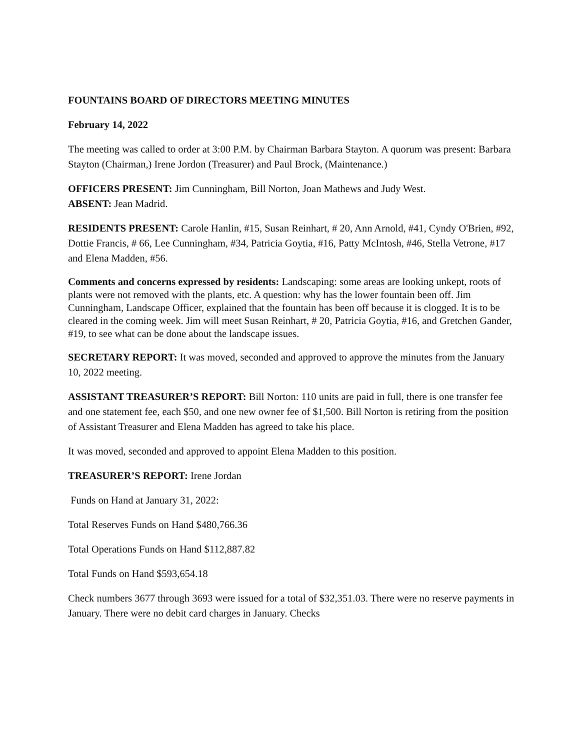FOUNTAINS BOARD OF DIRECTORS MEETING MINUTES
February 14, 2022
The meeting was called to order at 3:00 P.M. by Chairman Barbara Stayton. A quorum was present: Barbara Stayton (Chairman,) Irene Jordon (Treasurer) and Paul Brock, (Maintenance.)
OFFICERS PRESENT: Jim Cunningham, Bill Norton, Joan Mathews and Judy West.
ABSENT: Jean Madrid.
RESIDENTS PRESENT: Carole Hanlin, #15, Susan Reinhart, # 20, Ann Arnold, #41, Cyndy O'Brien, #92, Dottie Francis, # 66, Lee Cunningham, #34, Patricia Goytia, #16, Patty McIntosh, #46, Stella Vetrone, #17 and Elena Madden, #56.
Comments and concerns expressed by residents: Landscaping: some areas are looking unkept, roots of plants were not removed with the plants, etc. A question: why has the lower fountain been off. Jim Cunningham, Landscape Officer, explained that the fountain has been off because it is clogged. It is to be cleared in the coming week. Jim will meet Susan Reinhart, # 20, Patricia Goytia, #16, and Gretchen Gander, #19, to see what can be done about the landscape issues.
SECRETARY REPORT: It was moved, seconded and approved to approve the minutes from the January 10, 2022 meeting.
ASSISTANT TREASURER’S REPORT: Bill Norton: 110 units are paid in full, there is one transfer fee and one statement fee, each $50, and one new owner fee of $1,500. Bill Norton is retiring from the position of Assistant Treasurer and Elena Madden has agreed to take his place.
It was moved, seconded and approved to appoint Elena Madden to this position.
TREASURER’S REPORT: Irene Jordan
Funds on Hand at January 31, 2022:
Total Reserves Funds on Hand $480,766.36
Total Operations Funds on Hand $112,887.82
Total Funds on Hand $593,654.18
Check numbers 3677 through 3693 were issued for a total of $32,351.03. There were no reserve payments in January. There were no debit card charges in January. Checks